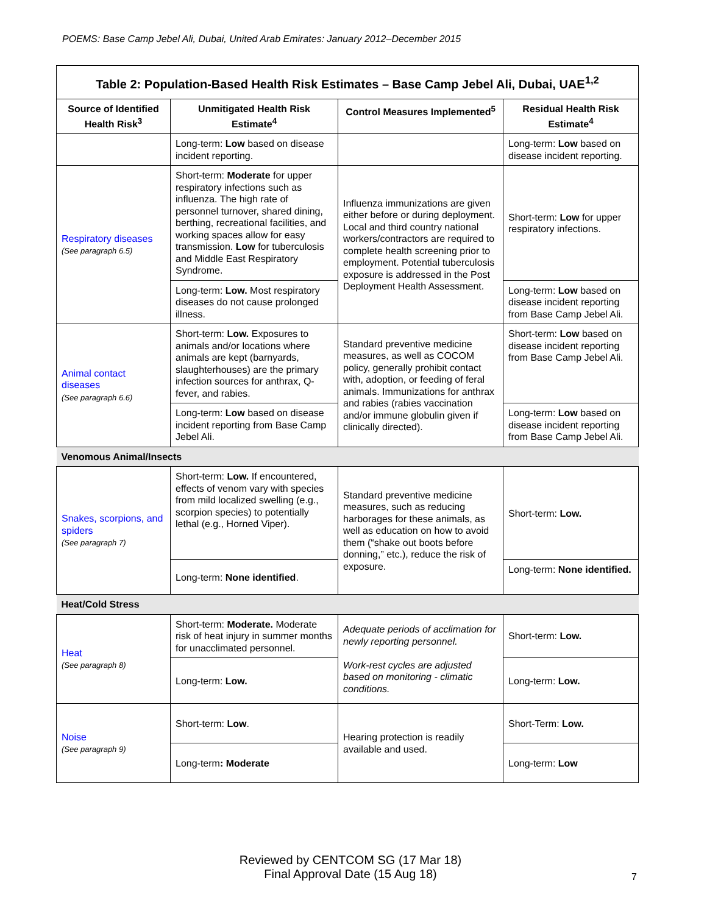POEMS: Base Camp Jebel Ali, Dubai, United Arab Emirates: January 2012–December 2015
| Table 2: Population-Based Health Risk Estimates – Base Camp Jebel Ali, Dubai, UAE<sup>1,2</sup> | | | |
| --- | --- | --- | --- |
| Source of Identified Health Risk<sup>3</sup> | Unmitigated Health Risk Estimate<sup>4</sup> | Control Measures Implemented<sup>5</sup> | Residual Health Risk Estimate<sup>4</sup> |
| | Long-term: Low based on disease incident reporting. | | Long-term: Low based on disease incident reporting. |
| Respiratory diseases (See paragraph 6.5) | Short-term: Moderate for upper respiratory infections such as influenza. The high rate of personnel turnover, shared dining, berthing, recreational facilities, and working spaces allow for easy transmission. Low for tuberculosis and Middle East Respiratory Syndrome. | Influenza immunizations are given either before or during deployment. Local and third country national workers/contractors are required to complete health screening prior to employment. Potential tuberculosis exposure is addressed in the Post Deployment Health Assessment. | Short-term: Low for upper respiratory infections. |
| | Long-term: Low. Most respiratory diseases do not cause prolonged illness. | | Long-term: Low based on disease incident reporting from Base Camp Jebel Ali. |
| Animal contact diseases (See paragraph 6.6) | Short-term: Low. Exposures to animals and/or locations where animals are kept (barnyards, slaughterhouses) are the primary infection sources for anthrax, Q-fever, and rabies. | Standard preventive medicine measures, as well as COCOM policy, generally prohibit contact with, adoption, or feeding of feral animals. Immunizations for anthrax and rabies (rabies vaccination and/or immune globulin given if clinically directed). | Short-term: Low based on disease incident reporting from Base Camp Jebel Ali. |
| | Long-term: Low based on disease incident reporting from Base Camp Jebel Ali. | | Long-term: Low based on disease incident reporting from Base Camp Jebel Ali. |
| Venomous Animal/Insects | | | |
| Snakes, scorpions, and spiders (See paragraph 7) | Short-term: Low. If encountered, effects of venom vary with species from mild localized swelling (e.g., scorpion species) to potentially lethal (e.g., Horned Viper). | Standard preventive medicine measures, such as reducing harborages for these animals, as well as education on how to avoid them (“shake out boots before donning,” etc.), reduce the risk of exposure. | Short-term: Low. |
| | Long-term: None identified . | | Long-term: None identified. |
| Heat/Cold Stress | | | |
| Heat (See paragraph 8) | Short-term: Moderate. Moderate risk of heat injury in summer months for unacclimated personnel. | Adequate periods of acclimation for newly reporting personnel. Work-rest cycles are adjusted based on monitoring - climatic conditions. | Short-term: Low. |
| | Long-term: Low. | | Long-term: Low. |
| Noise (See paragraph 9) | Short-term: Low . | Hearing protection is readily available and used. | Short-Term: Low. |
| | Long-term : Moderate | | Long-term: Low |
Reviewed by CENTCOM SG (17 Mar 18)
Final Approval Date (15 Aug 18)
7